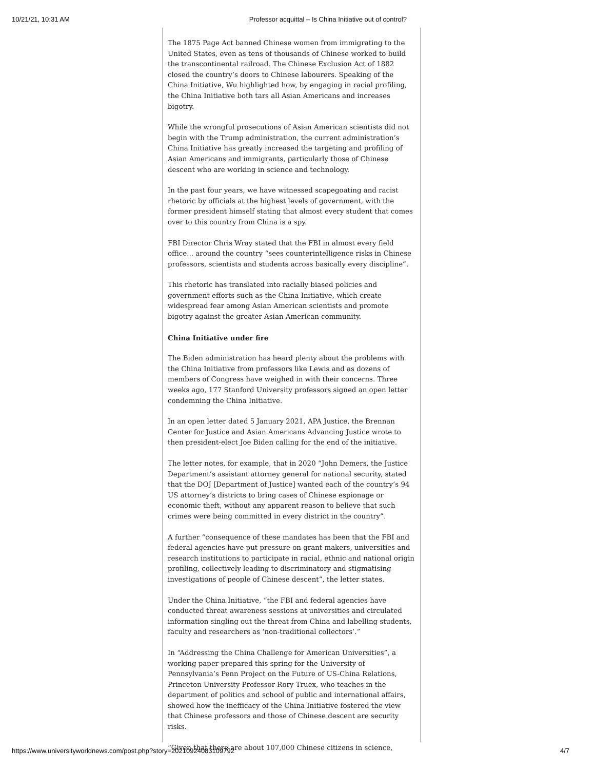10/21/21, 10:31 AM Professor acquittal – Is China Initiative out of control?
The 1875 Page Act banned Chinese women from immigrating to the United States, even as tens of thousands of Chinese worked to build the transcontinental railroad. The Chinese Exclusion Act of 1882 closed the country’s doors to Chinese labourers. Speaking of the China Initiative, Wu highlighted how, by engaging in racial profiling, the China Initiative both tars all Asian Americans and increases bigotry.
While the wrongful prosecutions of Asian American scientists did not begin with the Trump administration, the current administration’s China Initiative has greatly increased the targeting and profiling of Asian Americans and immigrants, particularly those of Chinese descent who are working in science and technology.
In the past four years, we have witnessed scapegoating and racist rhetoric by officials at the highest levels of government, with the former president himself stating that almost every student that comes over to this country from China is a spy.
FBI Director Chris Wray stated that the FBI in almost every field office... around the country “sees counterintelligence risks in Chinese professors, scientists and students across basically every discipline”.
This rhetoric has translated into racially biased policies and government efforts such as the China Initiative, which create widespread fear among Asian American scientists and promote bigotry against the greater Asian American community.
China Initiative under fire
The Biden administration has heard plenty about the problems with the China Initiative from professors like Lewis and as dozens of members of Congress have weighed in with their concerns. Three weeks ago, 177 Stanford University professors signed an open letter condemning the China Initiative.
In an open letter dated 5 January 2021, APA Justice, the Brennan Center for Justice and Asian Americans Advancing Justice wrote to then president-elect Joe Biden calling for the end of the initiative.
The letter notes, for example, that in 2020 “John Demers, the Justice Department’s assistant attorney general for national security, stated that the DOJ [Department of Justice] wanted each of the country’s 94 US attorney’s districts to bring cases of Chinese espionage or economic theft, without any apparent reason to believe that such crimes were being committed in every district in the country”.
A further “consequence of these mandates has been that the FBI and federal agencies have put pressure on grant makers, universities and research institutions to participate in racial, ethnic and national origin profiling, collectively leading to discriminatory and stigmatising investigations of people of Chinese descent”, the letter states.
Under the China Initiative, “the FBI and federal agencies have conducted threat awareness sessions at universities and circulated information singling out the threat from China and labelling students, faculty and researchers as ‘non-traditional collectors’.”
In “Addressing the China Challenge for American Universities”, a working paper prepared this spring for the University of Pennsylvania’s Penn Project on the Future of US-China Relations, Princeton University Professor Rory Truex, who teaches in the department of politics and school of public and international affairs, showed how the inefficacy of the China Initiative fostered the view that Chinese professors and those of Chinese descent are security risks.
“Given that there are about 107,000 Chinese citizens in science,
https://www.universityworldnews.com/post.php?story=20210924083109792 4/7